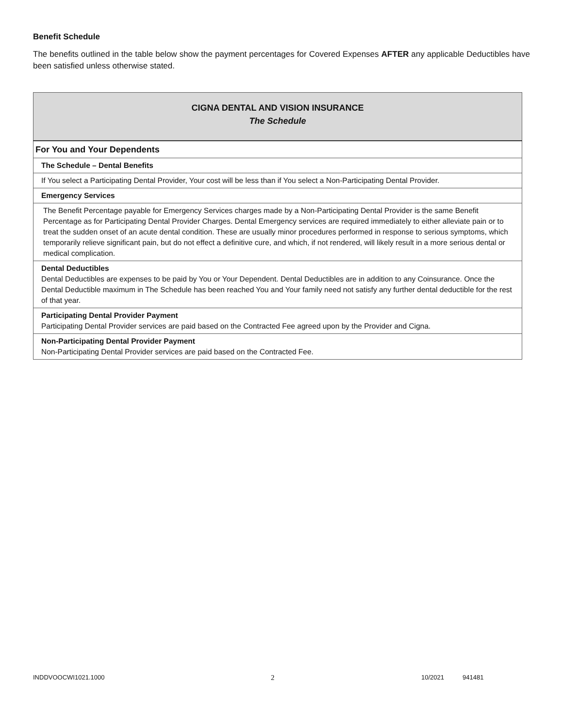Benefit Schedule
The benefits outlined in the table below show the payment percentages for Covered Expenses AFTER any applicable Deductibles have been satisfied unless otherwise stated.
| CIGNA DENTAL AND VISION INSURANCE The Schedule |
| For You and Your Dependents |
| The Schedule – Dental Benefits |
| If You select a Participating Dental Provider, Your cost will be less than if You select a Non-Participating Dental Provider. |
| Emergency Services |
| The Benefit Percentage payable for Emergency Services charges made by a Non-Participating Dental Provider is the same Benefit Percentage as for Participating Dental Provider Charges. Dental Emergency services are required immediately to either alleviate pain or to treat the sudden onset of an acute dental condition. These are usually minor procedures performed in response to serious symptoms, which temporarily relieve significant pain, but do not effect a definitive cure, and which, if not rendered, will likely result in a more serious dental or medical complication. |
| Dental Deductibles Dental Deductibles are expenses to be paid by You or Your Dependent. Dental Deductibles are in addition to any Coinsurance. Once the Dental Deductible maximum in The Schedule has been reached You and Your family need not satisfy any further dental deductible for the rest of that year. |
| Participating Dental Provider Payment Participating Dental Provider services are paid based on the Contracted Fee agreed upon by the Provider and Cigna. |
| Non-Participating Dental Provider Payment Non-Participating Dental Provider services are paid based on the Contracted Fee. |
INDDVOOCWI1021.1000 2 10/2021 941481